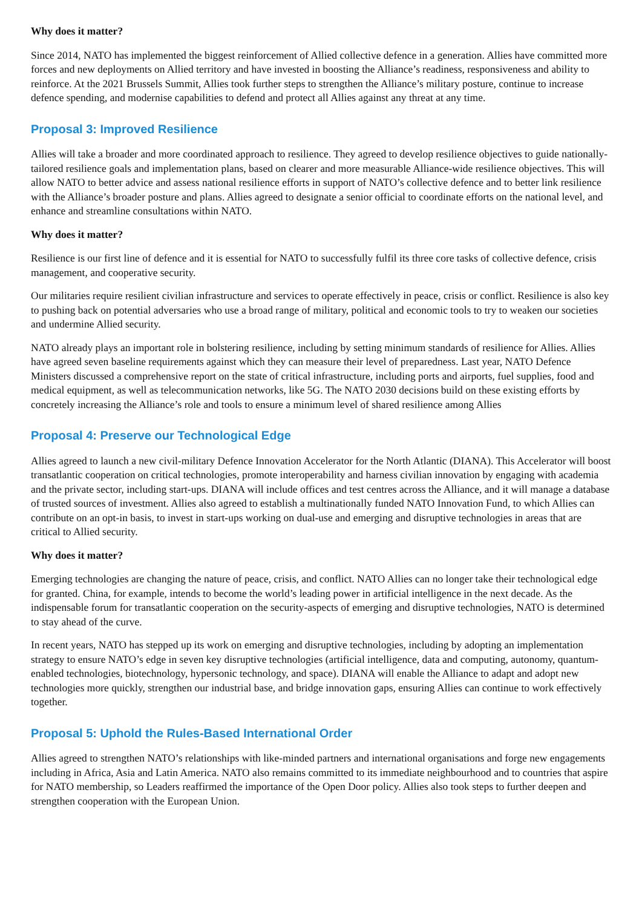Why does it matter?
Since 2014, NATO has implemented the biggest reinforcement of Allied collective defence in a generation. Allies have committed more forces and new deployments on Allied territory and have invested in boosting the Alliance’s readiness, responsiveness and ability to reinforce. At the 2021 Brussels Summit, Allies took further steps to strengthen the Alliance’s military posture, continue to increase defence spending, and modernise capabilities to defend and protect all Allies against any threat at any time.
Proposal 3: Improved Resilience
Allies will take a broader and more coordinated approach to resilience. They agreed to develop resilience objectives to guide nationally-tailored resilience goals and implementation plans, based on clearer and more measurable Alliance-wide resilience objectives. This will allow NATO to better advice and assess national resilience efforts in support of NATO’s collective defence and to better link resilience with the Alliance’s broader posture and plans. Allies agreed to designate a senior official to coordinate efforts on the national level, and enhance and streamline consultations within NATO.
Why does it matter?
Resilience is our first line of defence and it is essential for NATO to successfully fulfil its three core tasks of collective defence, crisis management, and cooperative security.
Our militaries require resilient civilian infrastructure and services to operate effectively in peace, crisis or conflict. Resilience is also key to pushing back on potential adversaries who use a broad range of military, political and economic tools to try to weaken our societies and undermine Allied security.
NATO already plays an important role in bolstering resilience, including by setting minimum standards of resilience for Allies. Allies have agreed seven baseline requirements against which they can measure their level of preparedness. Last year, NATO Defence Ministers discussed a comprehensive report on the state of critical infrastructure, including ports and airports, fuel supplies, food and medical equipment, as well as telecommunication networks, like 5G. The NATO 2030 decisions build on these existing efforts by concretely increasing the Alliance’s role and tools to ensure a minimum level of shared resilience among Allies
Proposal 4: Preserve our Technological Edge
Allies agreed to launch a new civil-military Defence Innovation Accelerator for the North Atlantic (DIANA). This Accelerator will boost transatlantic cooperation on critical technologies, promote interoperability and harness civilian innovation by engaging with academia and the private sector, including start-ups. DIANA will include offices and test centres across the Alliance, and it will manage a database of trusted sources of investment. Allies also agreed to establish a multinationally funded NATO Innovation Fund, to which Allies can contribute on an opt-in basis, to invest in start-ups working on dual-use and emerging and disruptive technologies in areas that are critical to Allied security.
Why does it matter?
Emerging technologies are changing the nature of peace, crisis, and conflict. NATO Allies can no longer take their technological edge for granted. China, for example, intends to become the world’s leading power in artificial intelligence in the next decade. As the indispensable forum for transatlantic cooperation on the security-aspects of emerging and disruptive technologies, NATO is determined to stay ahead of the curve.
In recent years, NATO has stepped up its work on emerging and disruptive technologies, including by adopting an implementation strategy to ensure NATO’s edge in seven key disruptive technologies (artificial intelligence, data and computing, autonomy, quantum-enabled technologies, biotechnology, hypersonic technology, and space). DIANA will enable the Alliance to adapt and adopt new technologies more quickly, strengthen our industrial base, and bridge innovation gaps, ensuring Allies can continue to work effectively together.
Proposal 5: Uphold the Rules-Based International Order
Allies agreed to strengthen NATO’s relationships with like-minded partners and international organisations and forge new engagements including in Africa, Asia and Latin America. NATO also remains committed to its immediate neighbourhood and to countries that aspire for NATO membership, so Leaders reaffirmed the importance of the Open Door policy. Allies also took steps to further deepen and strengthen cooperation with the European Union.